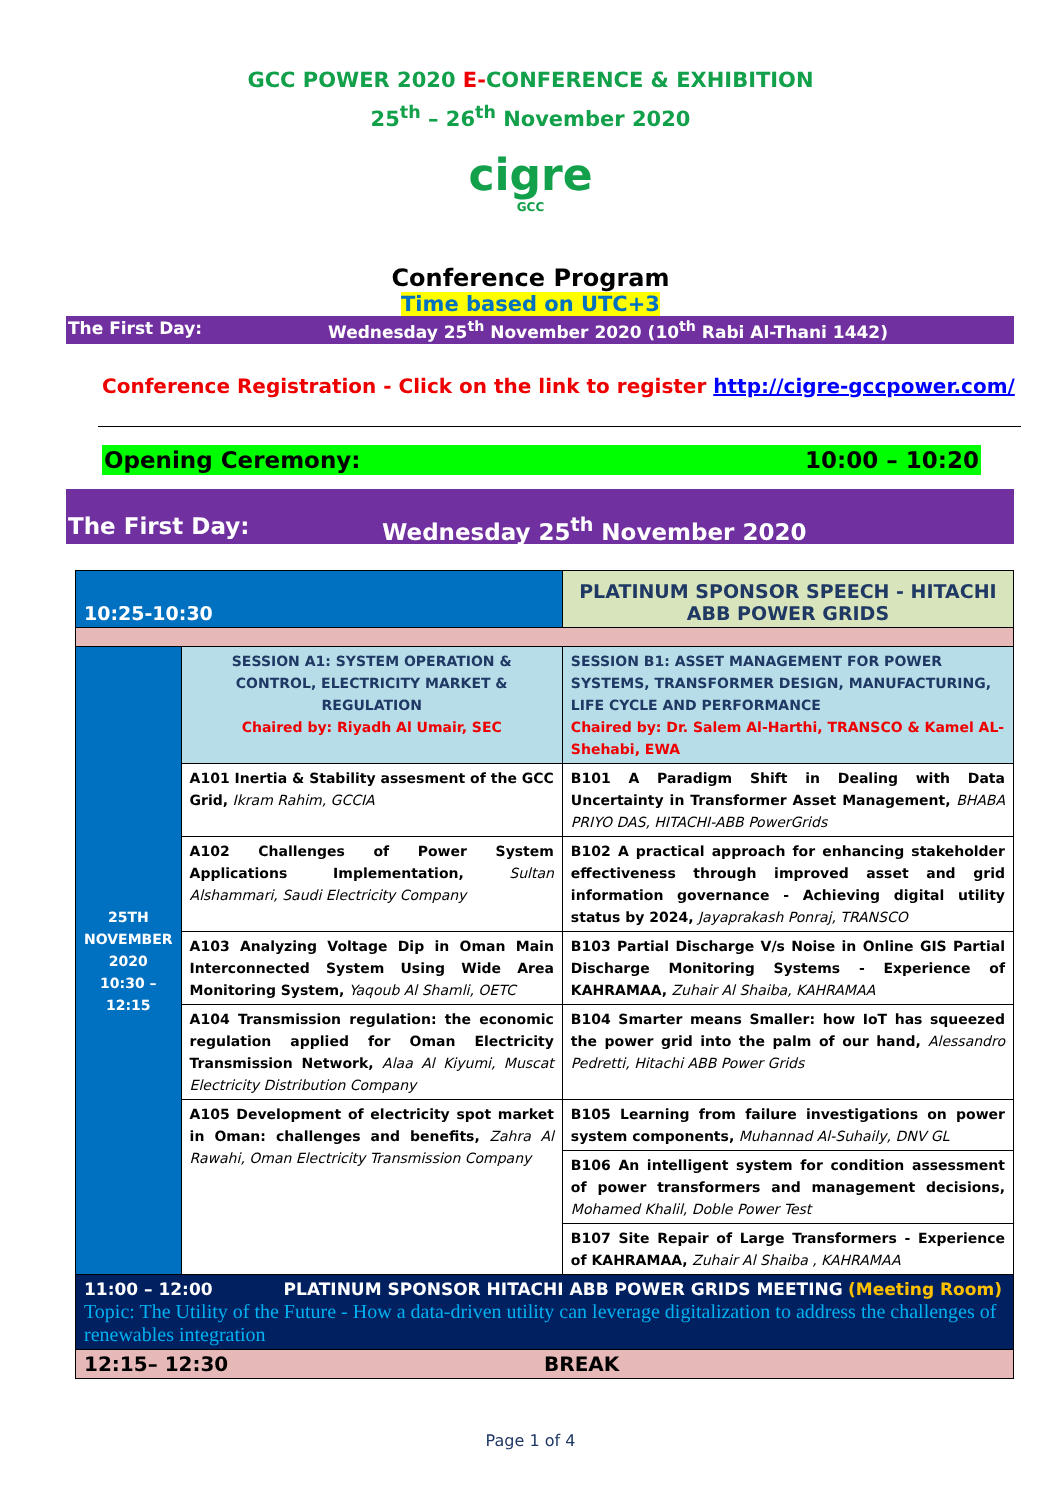GCC POWER 2020 E-CONFERENCE & EXHIBITION
25<sup>th</sup> – 26<sup>th</sup> November 2020
cigre
GCC
Conference Program
Time based on UTC+3
The First Day: Wednesday 25<sup>th</sup> November 2020 (10<sup>th</sup> Rabi Al-Thani 1442)
Conference Registration - Click on the link to register http://cigre-gccpower.com/
Opening Ceremony: 10:00 – 10:20
The First Day: Wednesday 25<sup>th</sup> November 2020
| 10:25-10:30 | | PLATINUM SPONSOR SPEECH - HITACHI ABB POWER GRIDS | |
| 25TH NOVEMBER 2020 10:30 – 12:15 | SESSION A1: SYSTEM OPERATION & CONTROL, ELECTRICITY MARKET & REGULATION Chaired by: Riyadh Al Umair, SEC | | SESSION B1: ASSET MANAGEMENT FOR POWER SYSTEMS, TRANSFORMER DESIGN, MANUFACTURING, LIFE CYCLE AND PERFORMANCE Chaired by: Dr. Salem Al-Harthi, TRANSCO & Kamel AL-Shehabi, EWA |
| | A101 Inertia & Stability assesment of the GCC Grid, Ikram Rahim, GCCIA | | B101 A Paradigm Shift in Dealing with Data Uncertainty in Transformer Asset Management, BHABA PRIYO DAS, HITACHI-ABB PowerGrids |
| | A102 Challenges of Power System Applications Implementation, Sultan Alshammari, Saudi Electricity Company | | B102 A practical approach for enhancing stakeholder effectiveness through improved asset and grid information governance - Achieving digital utility status by 2024, Jayaprakash Ponraj, TRANSCO |
| | A103 Analyzing Voltage Dip in Oman Main Interconnected System Using Wide Area Monitoring System, Yaqoub Al Shamli, OETC | | B103 Partial Discharge V/s Noise in Online GIS Partial Discharge Monitoring Systems - Experience of KAHRAMAA, Zuhair Al Shaiba, KAHRAMAA |
| | A104 Transmission regulation: the economic regulation applied for Oman Electricity Transmission Network, Alaa Al Kiyumi, Muscat Electricity Distribution Company | | B104 Smarter means Smaller: how IoT has squeezed the power grid into the palm of our hand, Alessandro Pedretti, Hitachi ABB Power Grids |
| | A105 Development of electricity spot market in Oman: challenges and benefits, Zahra Al Rawahi, Oman Electricity Transmission Company | | B105 Learning from failure investigations on power system components, Muhannad Al-Suhaily, DNV GL |
| | | | B106 An intelligent system for condition assessment of power transformers and management decisions, Mohamed Khalil, Doble Power Test |
| | | | B107 Site Repair of Large Transformers - Experience of KAHRAMAA, Zuhair Al Shaiba , KAHRAMAA |
| 11:00 – 12:00 PLATINUM SPONSOR HITACHI ABB POWER GRIDS MEETING (Meeting Room) Topic: The Utility of the Future - How a data-driven utility can leverage digitalization to address the challenges of renewables integration | | | |
| 12:15– 12:30 BREAK | | | |
Page 1 of 4